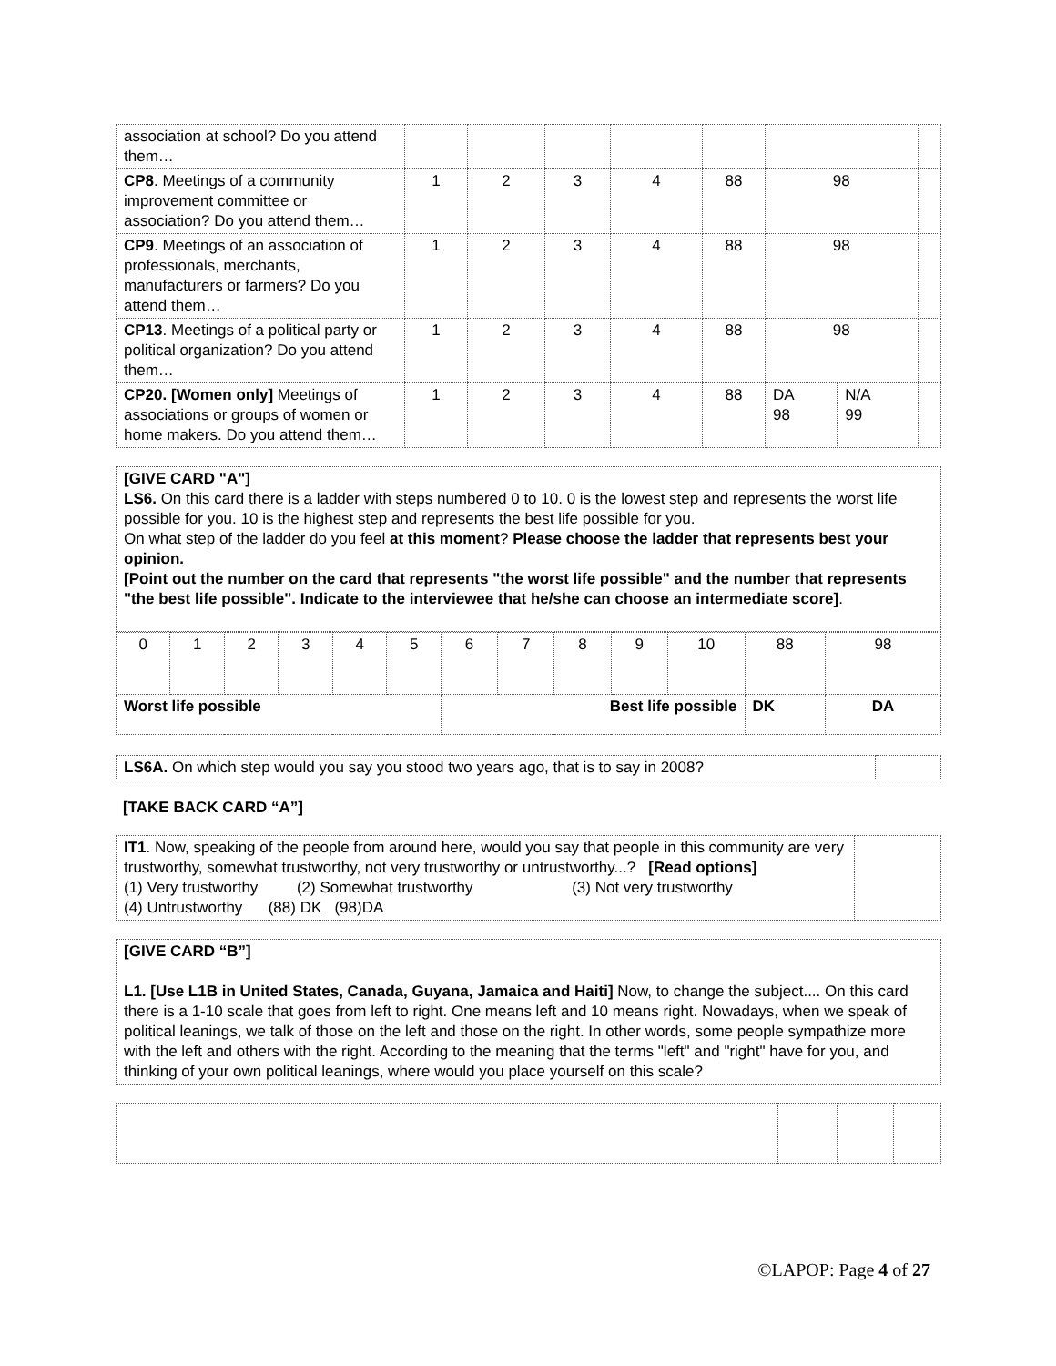| association at school? Do you attend them… | | | | | | | | |
| CP8 . Meetings of a community improvement committee or association? Do you attend them… | 1 | 2 | 3 | 4 | 88 | 98 | | |
| CP9 . Meetings of an association of professionals, merchants, manufacturers or farmers? Do you attend them… | 1 | 2 | 3 | 4 | 88 | 98 | | |
| CP13 . Meetings of a political party or political organization? Do you attend them… | 1 | 2 | 3 | 4 | 88 | 98 | | |
| CP20. [Women only] Meetings of associations or groups of women or home makers. Do you attend them… | 1 | 2 | 3 | 4 | 88 | DA 98 | N/A 99 | |
[GIVE CARD "A"]
LS6. On this card there is a ladder with steps numbered 0 to 10. 0 is the lowest step and represents the worst life possible for you. 10 is the highest step and represents the best life possible for you.
On what step of the ladder do you feel at this moment? Please choose the ladder that represents best your opinion.
[Point out the number on the card that represents "the worst life possible" and the number that represents "the best life possible". Indicate to the interviewee that he/she can choose an intermediate score].
| 0 | 1 | 2 | 3 | 4 | 5 | 6 | 7 | 8 | 9 | 10 | 88 | 98 |
| Worst life possible | | | | | | Best life possible | | | | | DK | DA |
| LS6A. On which step would you say you stood two years ago, that is to say in 2008? | |
[TAKE BACK CARD “A”]
| IT1 . Now, speaking of the people from around here, would you say that people in this community are very trustworthy, somewhat trustworthy, not very trustworthy or untrustworthy...? [Read options] (1) Very trustworthy (2) Somewhat trustworthy (3) Not very trustworthy (4) Untrustworthy (88) DK (98)DA | |
[GIVE CARD “B”]
L1. [Use L1B in United States, Canada, Guyana, Jamaica and Haiti] Now, to change the subject.... On this card there is a 1-10 scale that goes from left to right. One means left and 10 means right. Nowadays, when we speak of political leanings, we talk of those on the left and those on the right. In other words, some people sympathize more with the left and others with the right. According to the meaning that the terms "left" and "right" have for you, and thinking of your own political leanings, where would you place yourself on this scale?
©LAPOP: Page 4 of 27